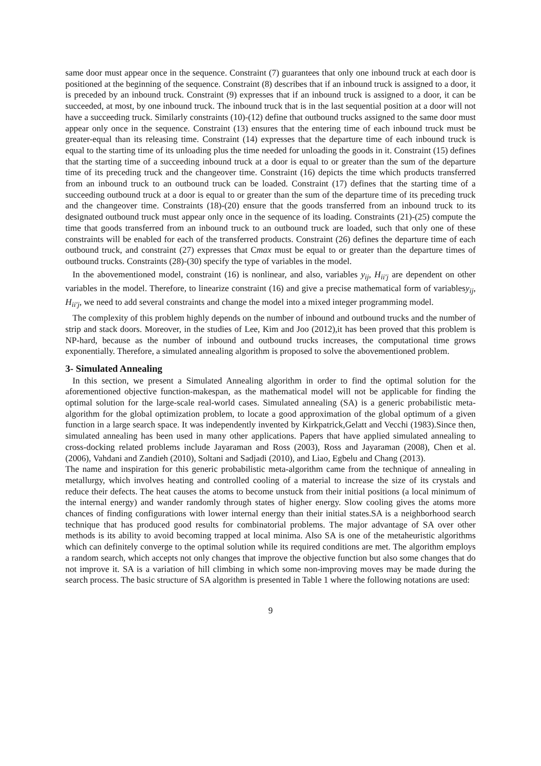same door must appear once in the sequence. Constraint (7) guarantees that only one inbound truck at each door is positioned at the beginning of the sequence. Constraint (8) describes that if an inbound truck is assigned to a door, it is preceded by an inbound truck. Constraint (9) expresses that if an inbound truck is assigned to a door, it can be succeeded, at most, by one inbound truck. The inbound truck that is in the last sequential position at a door will not have a succeeding truck. Similarly constraints (10)-(12) define that outbound trucks assigned to the same door must appear only once in the sequence. Constraint (13) ensures that the entering time of each inbound truck must be greater-equal than its releasing time. Constraint (14) expresses that the departure time of each inbound truck is equal to the starting time of its unloading plus the time needed for unloading the goods in it. Constraint (15) defines that the starting time of a succeeding inbound truck at a door is equal to or greater than the sum of the departure time of its preceding truck and the changeover time. Constraint (16) depicts the time which products transferred from an inbound truck to an outbound truck can be loaded. Constraint (17) defines that the starting time of a succeeding outbound truck at a door is equal to or greater than the sum of the departure time of its preceding truck and the changeover time. Constraints (18)-(20) ensure that the goods transferred from an inbound truck to its designated outbound truck must appear only once in the sequence of its loading. Constraints (21)-(25) compute the time that goods transferred from an inbound truck to an outbound truck are loaded, such that only one of these constraints will be enabled for each of the transferred products. Constraint (26) defines the departure time of each outbound truck, and constraint (27) expresses that Cmax must be equal to or greater than the departure times of outbound trucks. Constraints (28)-(30) specify the type of variables in the model.
In the abovementioned model, constraint (16) is nonlinear, and also, variables y<sub>ij</sub>, H<sub>ii′j</sub> are dependent on other variables in the model. Therefore, to linearize constraint (16) and give a precise mathematical form of variablesy<sub>ij</sub>, H<sub>ii′j</sub>, we need to add several constraints and change the model into a mixed integer programming model.
The complexity of this problem highly depends on the number of inbound and outbound trucks and the number of strip and stack doors. Moreover, in the studies of Lee, Kim and Joo (2012),it has been proved that this problem is NP-hard, because as the number of inbound and outbound trucks increases, the computational time grows exponentially. Therefore, a simulated annealing algorithm is proposed to solve the abovementioned problem.
3- Simulated Annealing
In this section, we present a Simulated Annealing algorithm in order to find the optimal solution for the aforementioned objective function-makespan, as the mathematical model will not be applicable for finding the optimal solution for the large-scale real-world cases. Simulated annealing (SA) is a generic probabilistic meta-algorithm for the global optimization problem, to locate a good approximation of the global optimum of a given function in a large search space. It was independently invented by Kirkpatrick,Gelatt and Vecchi (1983).Since then, simulated annealing has been used in many other applications. Papers that have applied simulated annealing to cross-docking related problems include Jayaraman and Ross (2003), Ross and Jayaraman (2008), Chen et al. (2006), Vahdani and Zandieh (2010), Soltani and Sadjadi (2010), and Liao, Egbelu and Chang (2013).
The name and inspiration for this generic probabilistic meta-algorithm came from the technique of annealing in metallurgy, which involves heating and controlled cooling of a material to increase the size of its crystals and reduce their defects. The heat causes the atoms to become unstuck from their initial positions (a local minimum of the internal energy) and wander randomly through states of higher energy. Slow cooling gives the atoms more chances of finding configurations with lower internal energy than their initial states.SA is a neighborhood search technique that has produced good results for combinatorial problems. The major advantage of SA over other methods is its ability to avoid becoming trapped at local minima. Also SA is one of the metaheuristic algorithms which can definitely converge to the optimal solution while its required conditions are met. The algorithm employs a random search, which accepts not only changes that improve the objective function but also some changes that do not improve it. SA is a variation of hill climbing in which some non-improving moves may be made during the search process. The basic structure of SA algorithm is presented in Table 1 where the following notations are used:
9